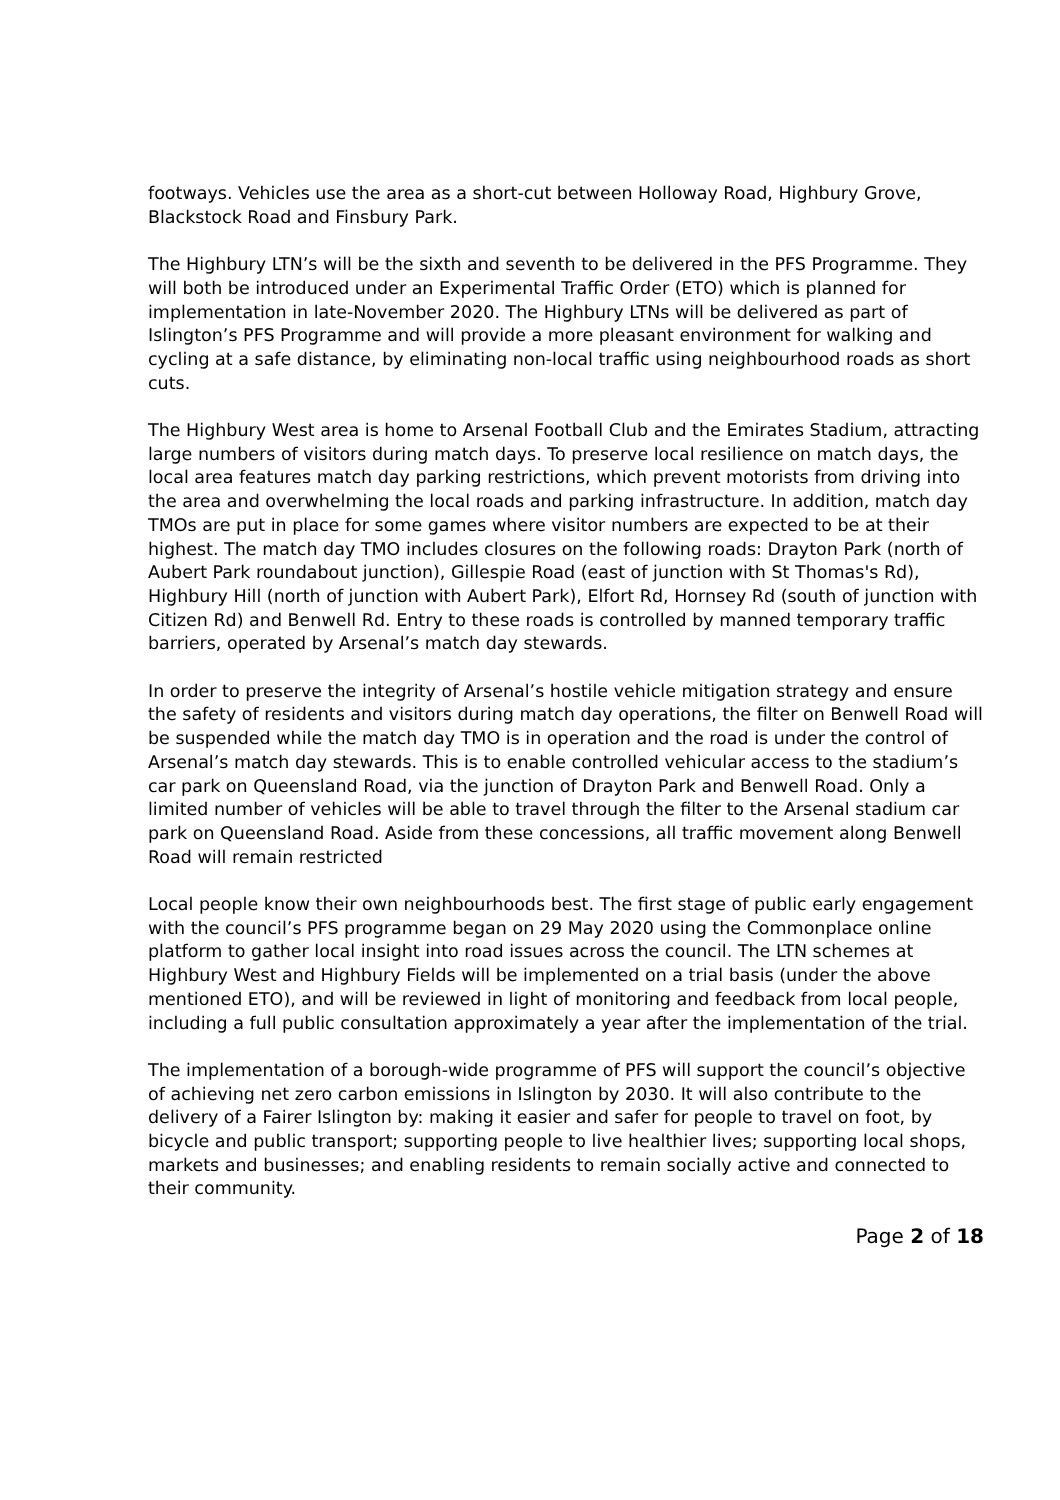footways. Vehicles use the area as a short-cut between Holloway Road, Highbury Grove, Blackstock Road and Finsbury Park.
The Highbury LTN’s will be the sixth and seventh to be delivered in the PFS Programme. They will both be introduced under an Experimental Traffic Order (ETO) which is planned for implementation in late-November 2020. The Highbury LTNs will be delivered as part of Islington’s PFS Programme and will provide a more pleasant environment for walking and cycling at a safe distance, by eliminating non-local traffic using neighbourhood roads as short cuts.
The Highbury West area is home to Arsenal Football Club and the Emirates Stadium, attracting large numbers of visitors during match days. To preserve local resilience on match days, the local area features match day parking restrictions, which prevent motorists from driving into the area and overwhelming the local roads and parking infrastructure. In addition, match day TMOs are put in place for some games where visitor numbers are expected to be at their highest. The match day TMO includes closures on the following roads: Drayton Park (north of Aubert Park roundabout junction), Gillespie Road (east of junction with St Thomas's Rd), Highbury Hill (north of junction with Aubert Park), Elfort Rd, Hornsey Rd (south of junction with Citizen Rd) and Benwell Rd. Entry to these roads is controlled by manned temporary traffic barriers, operated by Arsenal’s match day stewards.
In order to preserve the integrity of Arsenal’s hostile vehicle mitigation strategy and ensure the safety of residents and visitors during match day operations, the filter on Benwell Road will be suspended while the match day TMO is in operation and the road is under the control of Arsenal’s match day stewards. This is to enable controlled vehicular access to the stadium’s car park on Queensland Road, via the junction of Drayton Park and Benwell Road. Only a limited number of vehicles will be able to travel through the filter to the Arsenal stadium car park on Queensland Road. Aside from these concessions, all traffic movement along Benwell Road will remain restricted
Local people know their own neighbourhoods best. The first stage of public early engagement with the council’s PFS programme began on 29 May 2020 using the Commonplace online platform to gather local insight into road issues across the council. The LTN schemes at Highbury West and Highbury Fields will be implemented on a trial basis (under the above mentioned ETO), and will be reviewed in light of monitoring and feedback from local people, including a full public consultation approximately a year after the implementation of the trial.
The implementation of a borough-wide programme of PFS will support the council’s objective of achieving net zero carbon emissions in Islington by 2030. It will also contribute to the delivery of a Fairer Islington by: making it easier and safer for people to travel on foot, by bicycle and public transport; supporting people to live healthier lives; supporting local shops, markets and businesses; and enabling residents to remain socially active and connected to their community.
Page 2 of 18